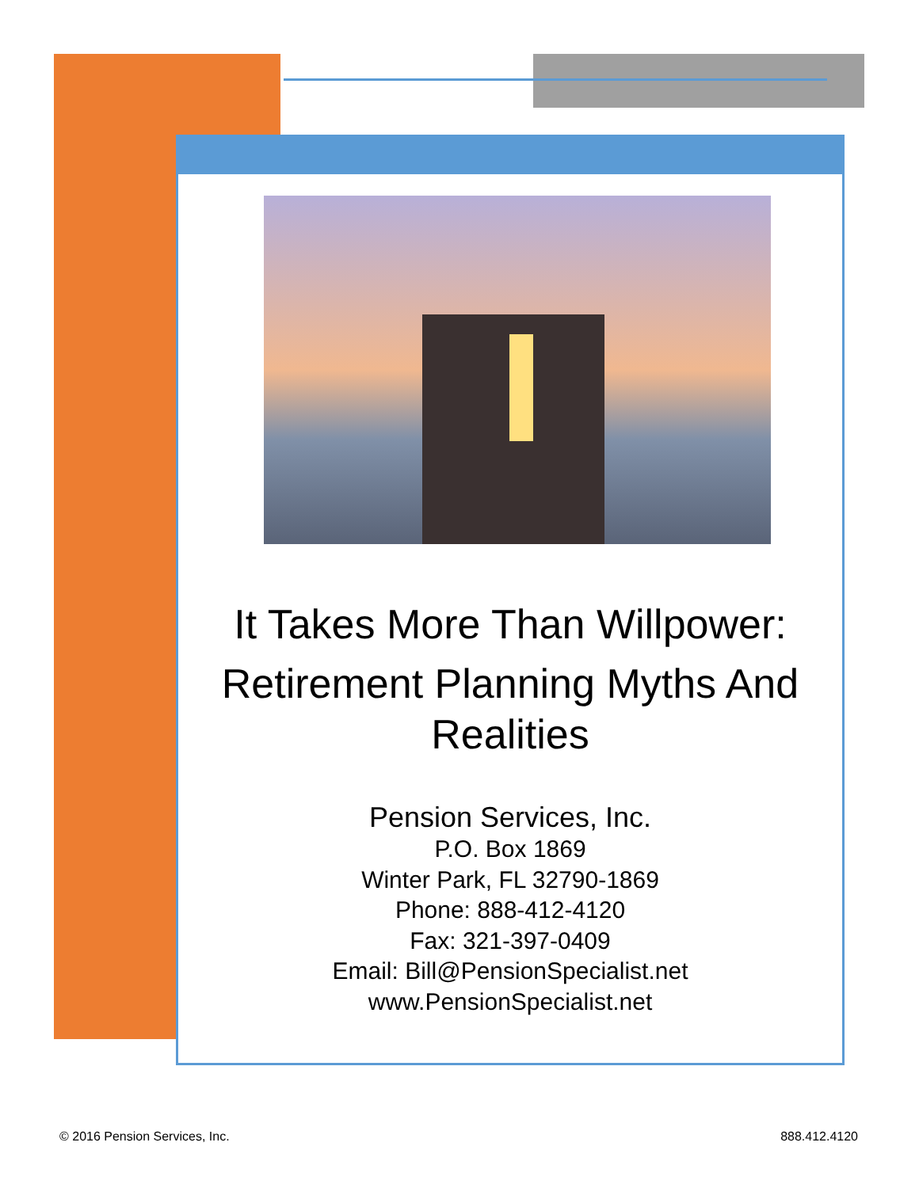It Takes More Than Willpower:
Retirement Planning Myths And Realities
Pension Services, Inc.
P.O. Box 1869
Winter Park, FL 32790-1869
Phone: 888-412-4120
Fax: 321-397-0409
Email: Bill@PensionSpecialist.net
www.PensionSpecialist.net
© 2016 Pension Services, Inc. 888.412.4120